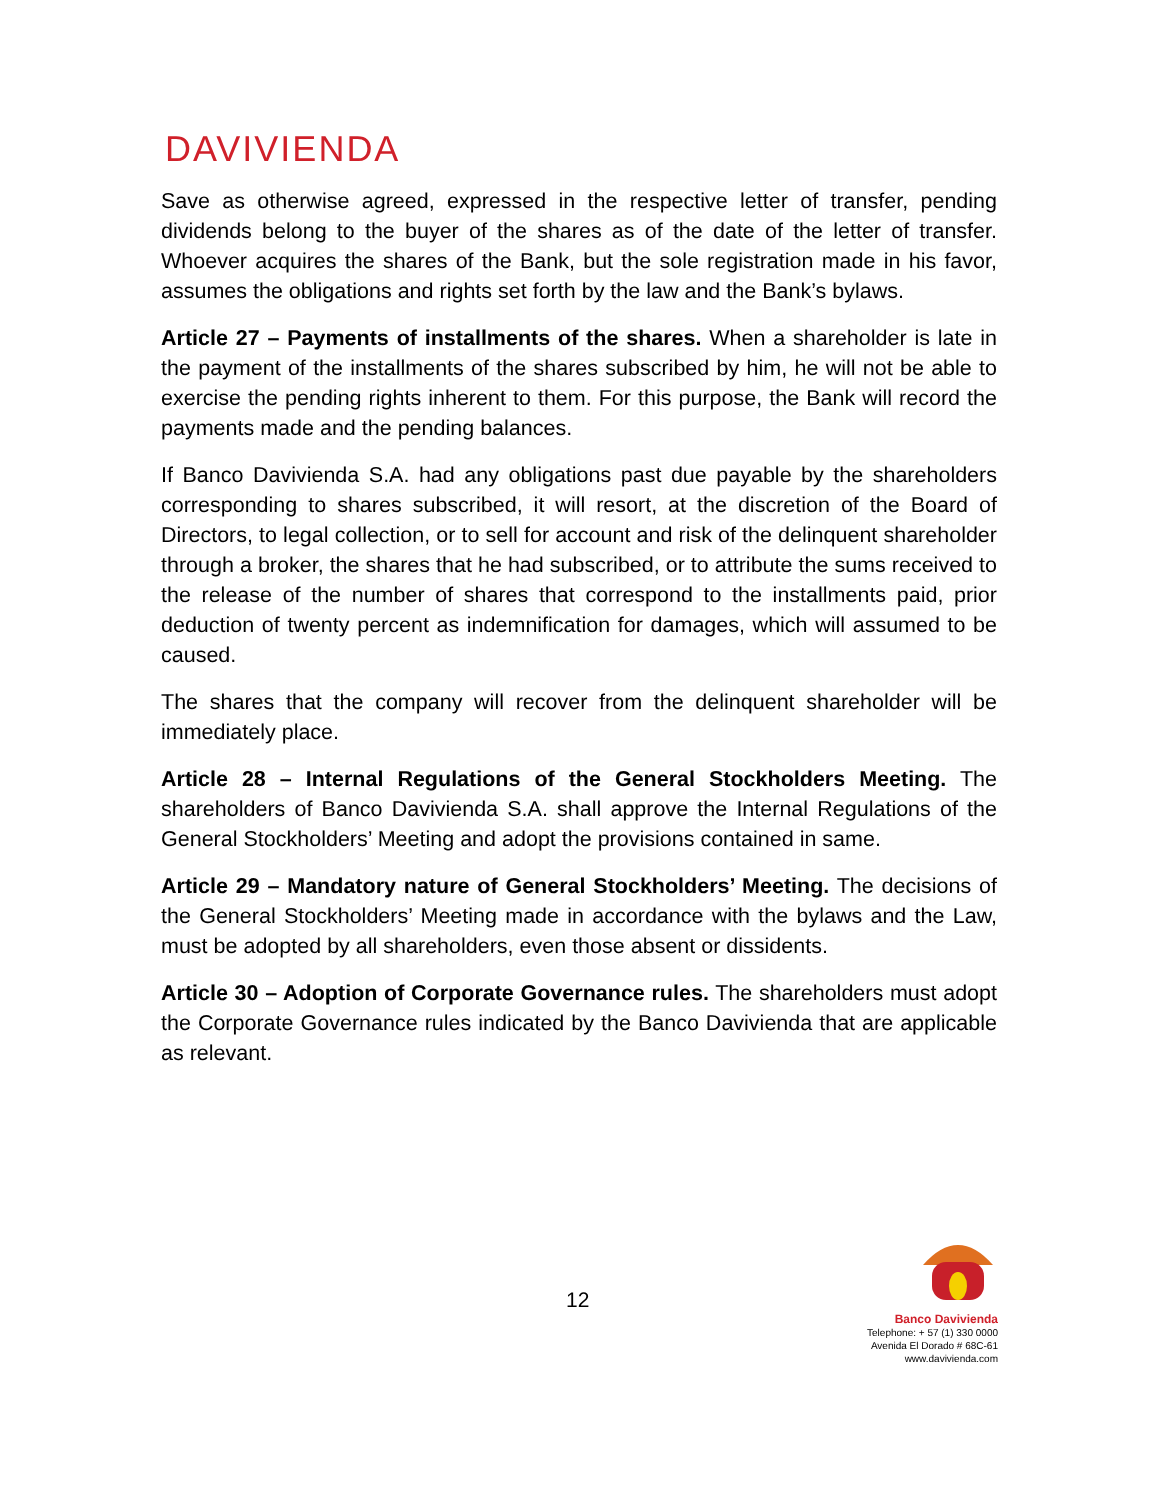DAVIVIENDA
Save as otherwise agreed, expressed in the respective letter of transfer, pending dividends belong to the buyer of the shares as of the date of the letter of transfer. Whoever acquires the shares of the Bank, but the sole registration made in his favor, assumes the obligations and rights set forth by the law and the Bank’s bylaws.
Article 27 – Payments of installments of the shares. When a shareholder is late in the payment of the installments of the shares subscribed by him, he will not be able to exercise the pending rights inherent to them. For this purpose, the Bank will record the payments made and the pending balances.
If Banco Davivienda S.A. had any obligations past due payable by the shareholders corresponding to shares subscribed, it will resort, at the discretion of the Board of Directors, to legal collection, or to sell for account and risk of the delinquent shareholder through a broker, the shares that he had subscribed, or to attribute the sums received to the release of the number of shares that correspond to the installments paid, prior deduction of twenty percent as indemnification for damages, which will assumed to be caused.
The shares that the company will recover from the delinquent shareholder will be immediately place.
Article 28 – Internal Regulations of the General Stockholders Meeting. The shareholders of Banco Davivienda S.A. shall approve the Internal Regulations of the General Stockholders’ Meeting and adopt the provisions contained in same.
Article 29 – Mandatory nature of General Stockholders’ Meeting. The decisions of the General Stockholders’ Meeting made in accordance with the bylaws and the Law, must be adopted by all shareholders, even those absent or dissidents.
Article 30 – Adoption of Corporate Governance rules. The shareholders must adopt the Corporate Governance rules indicated by the Banco Davivienda that are applicable as relevant.
12
Banco Davivienda
Telephone: + 57 (1) 330 0000
Avenida El Dorado # 68C-61
www.davivienda.com